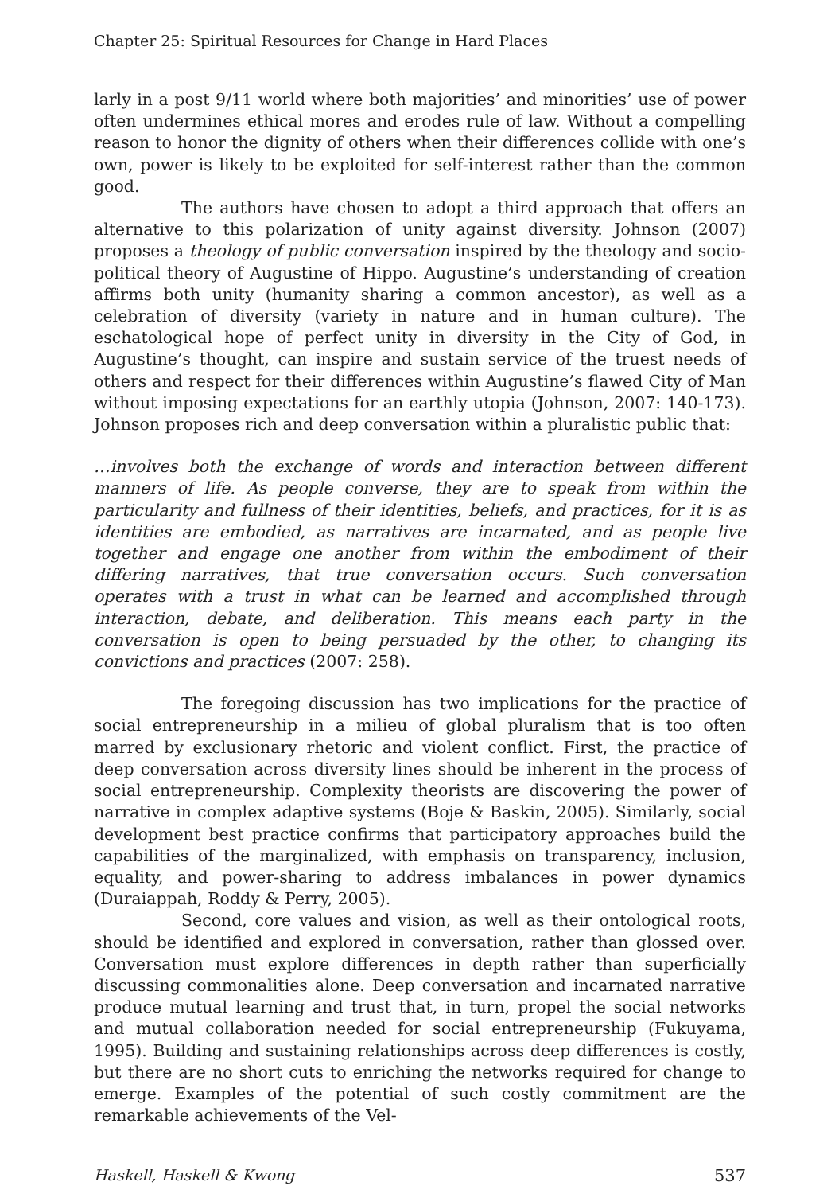Chapter 25: Spiritual Resources for Change in Hard Places
larly in a post 9/11 world where both majorities’ and minorities’ use of power often undermines ethical mores and erodes rule of law. Without a compelling reason to honor the dignity of others when their differences collide with one’s own, power is likely to be exploited for self-interest rather than the common good.
The authors have chosen to adopt a third approach that offers an alternative to this polarization of unity against diversity. Johnson (2007) proposes a theology of public conversation inspired by the theology and socio-political theory of Augustine of Hippo. Augustine’s understanding of creation affirms both unity (humanity sharing a common ancestor), as well as a celebration of diversity (variety in nature and in human culture). The eschatological hope of perfect unity in diversity in the City of God, in Augustine’s thought, can inspire and sustain service of the truest needs of others and respect for their differences within Augustine’s flawed City of Man without imposing expectations for an earthly utopia (Johnson, 2007: 140-173). Johnson proposes rich and deep conversation within a pluralistic public that:
…involves both the exchange of words and interaction between different manners of life. As people converse, they are to speak from within the particularity and fullness of their identities, beliefs, and practices, for it is as identities are embodied, as narratives are incarnated, and as people live together and engage one another from within the embodiment of their differing narratives, that true conversation occurs. Such conversation operates with a trust in what can be learned and accomplished through interaction, debate, and deliberation. This means each party in the conversation is open to being persuaded by the other, to changing its convictions and practices (2007: 258).
The foregoing discussion has two implications for the practice of social entrepreneurship in a milieu of global pluralism that is too often marred by exclusionary rhetoric and violent conflict. First, the practice of deep conversation across diversity lines should be inherent in the process of social entrepreneurship. Complexity theorists are discovering the power of narrative in complex adaptive systems (Boje & Baskin, 2005). Similarly, social development best practice confirms that participatory approaches build the capabilities of the marginalized, with emphasis on transparency, inclusion, equality, and power-sharing to address imbalances in power dynamics (Duraiappah, Roddy & Perry, 2005).
Second, core values and vision, as well as their ontological roots, should be identified and explored in conversation, rather than glossed over. Conversation must explore differences in depth rather than superficially discussing commonalities alone. Deep conversation and incarnated narrative produce mutual learning and trust that, in turn, propel the social networks and mutual collaboration needed for social entrepreneurship (Fukuyama, 1995). Building and sustaining relationships across deep differences is costly, but there are no short cuts to enriching the networks required for change to emerge. Examples of the potential of such costly commitment are the remarkable achievements of the Vel-
Haskell, Haskell & Kwong 537